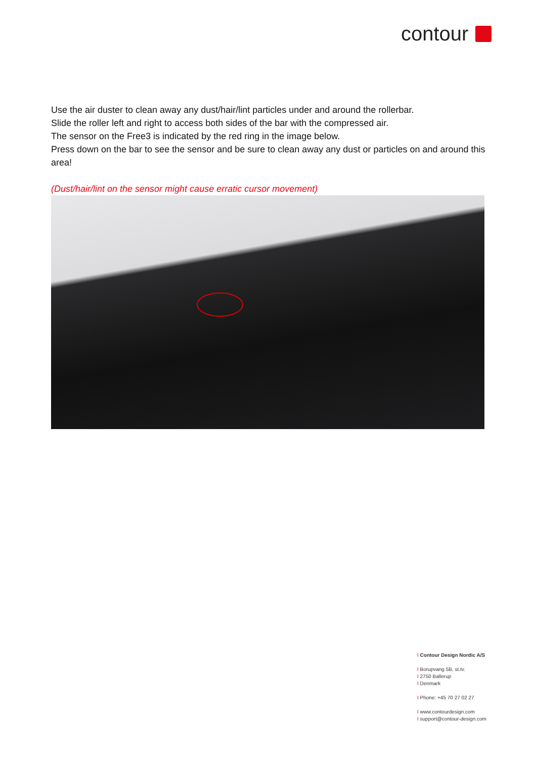contour
Use the air duster to clean away any dust/hair/lint particles under and around the rollerbar.
Slide the roller left and right to access both sides of the bar with the compressed air.
The sensor on the Free3 is indicated by the red ring in the image below.
Press down on the bar to see the sensor and be sure to clean away any dust or particles on and around this area!
(Dust/hair/lint on the sensor might cause erratic cursor movement)
I Contour Design Nordic A/S
I Borupvang 5B, st.tv.
I 2750 Ballerup
I Denmark
I Phone: +45 70 27 02 27
I www.contourdesign.com
I support@contour-design.com